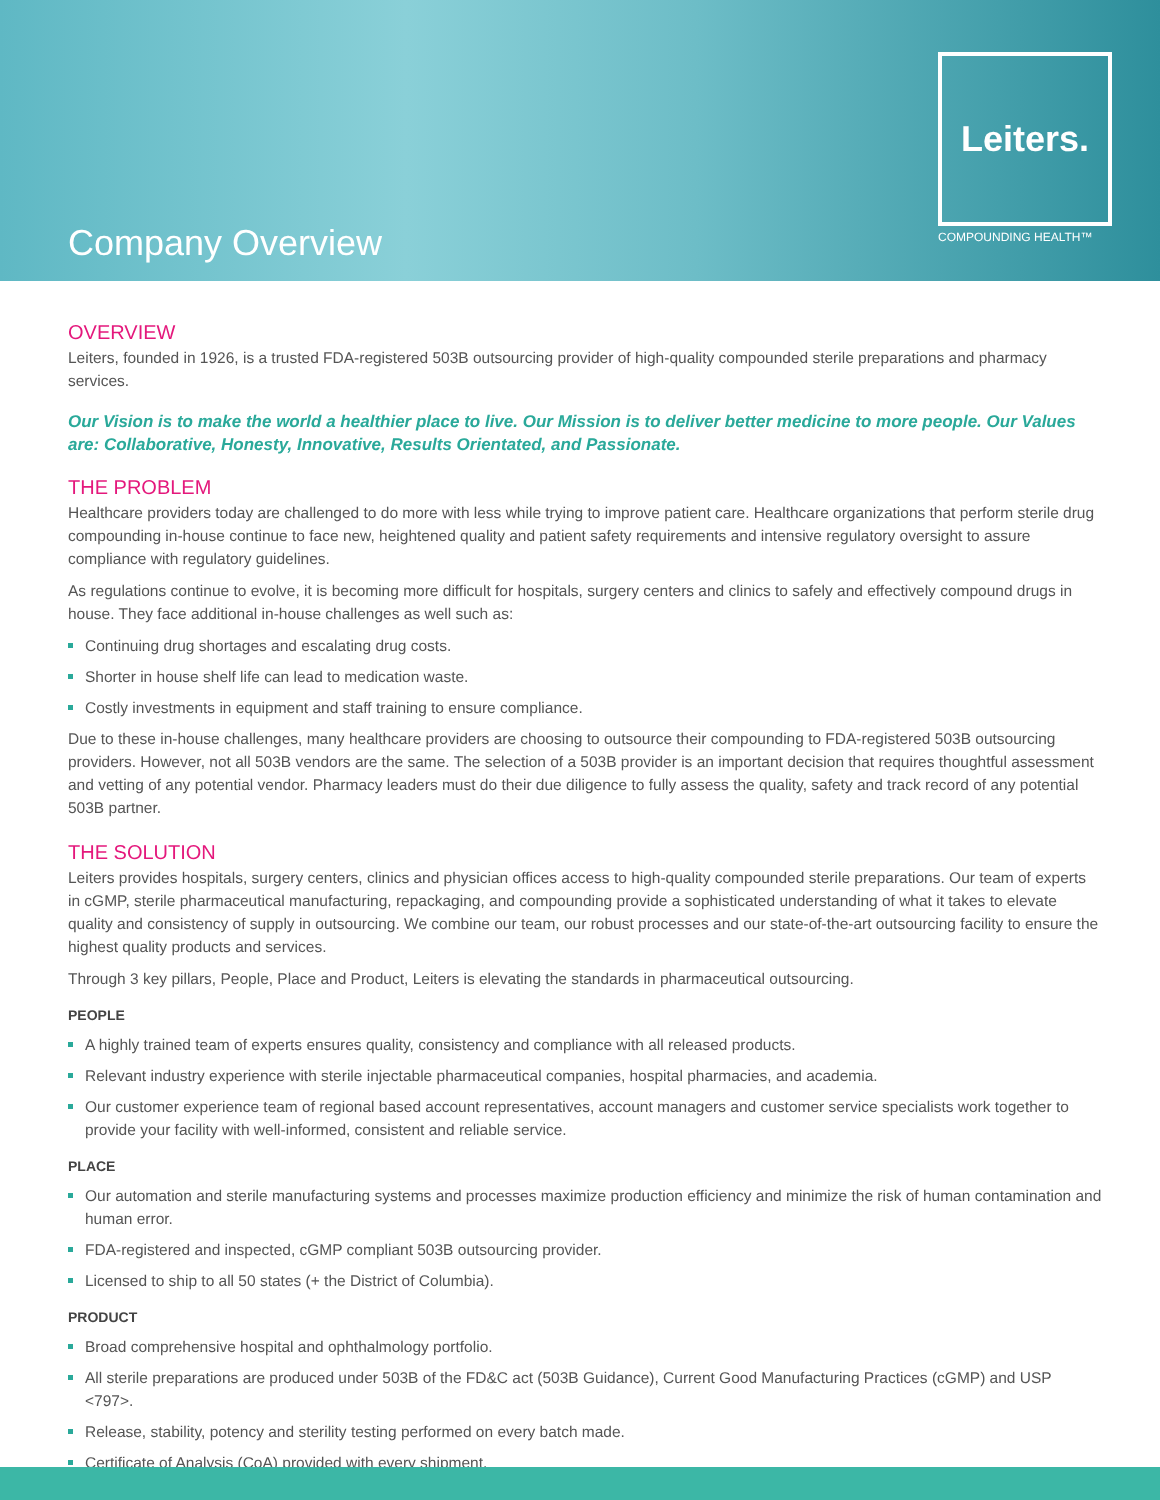Company Overview
Leiters.
COMPOUNDING HEALTH™
OVERVIEW
Leiters, founded in 1926, is a trusted FDA-registered 503B outsourcing provider of high-quality compounded sterile preparations and pharmacy services.
Our Vision is to make the world a healthier place to live. Our Mission is to deliver better medicine to more people. Our Values are: Collaborative, Honesty, Innovative, Results Orientated, and Passionate.
THE PROBLEM
Healthcare providers today are challenged to do more with less while trying to improve patient care. Healthcare organizations that perform sterile drug compounding in-house continue to face new, heightened quality and patient safety requirements and intensive regulatory oversight to assure compliance with regulatory guidelines.
As regulations continue to evolve, it is becoming more difficult for hospitals, surgery centers and clinics to safely and effectively compound drugs in house. They face additional in-house challenges as well such as:
Continuing drug shortages and escalating drug costs.
Shorter in house shelf life can lead to medication waste.
Costly investments in equipment and staff training to ensure compliance.
Due to these in-house challenges, many healthcare providers are choosing to outsource their compounding to FDA-registered 503B outsourcing providers. However, not all 503B vendors are the same. The selection of a 503B provider is an important decision that requires thoughtful assessment and vetting of any potential vendor. Pharmacy leaders must do their due diligence to fully assess the quality, safety and track record of any potential 503B partner.
THE SOLUTION
Leiters provides hospitals, surgery centers, clinics and physician offices access to high-quality compounded sterile preparations. Our team of experts in cGMP, sterile pharmaceutical manufacturing, repackaging, and compounding provide a sophisticated understanding of what it takes to elevate quality and consistency of supply in outsourcing. We combine our team, our robust processes and our state-of-the-art outsourcing facility to ensure the highest quality products and services.
Through 3 key pillars, People, Place and Product, Leiters is elevating the standards in pharmaceutical outsourcing.
PEOPLE
A highly trained team of experts ensures quality, consistency and compliance with all released products.
Relevant industry experience with sterile injectable pharmaceutical companies, hospital pharmacies, and academia.
Our customer experience team of regional based account representatives, account managers and customer service specialists work together to provide your facility with well-informed, consistent and reliable service.
PLACE
Our automation and sterile manufacturing systems and processes maximize production efficiency and minimize the risk of human contamination and human error.
FDA-registered and inspected, cGMP compliant 503B outsourcing provider.
Licensed to ship to all 50 states (+ the District of Columbia).
PRODUCT
Broad comprehensive hospital and ophthalmology portfolio.
All sterile preparations are produced under 503B of the FD&C act (503B Guidance), Current Good Manufacturing Practices (cGMP) and USP <797>.
Release, stability, potency and sterility testing performed on every batch made.
Certificate of Analysis (CoA) provided with every shipment.